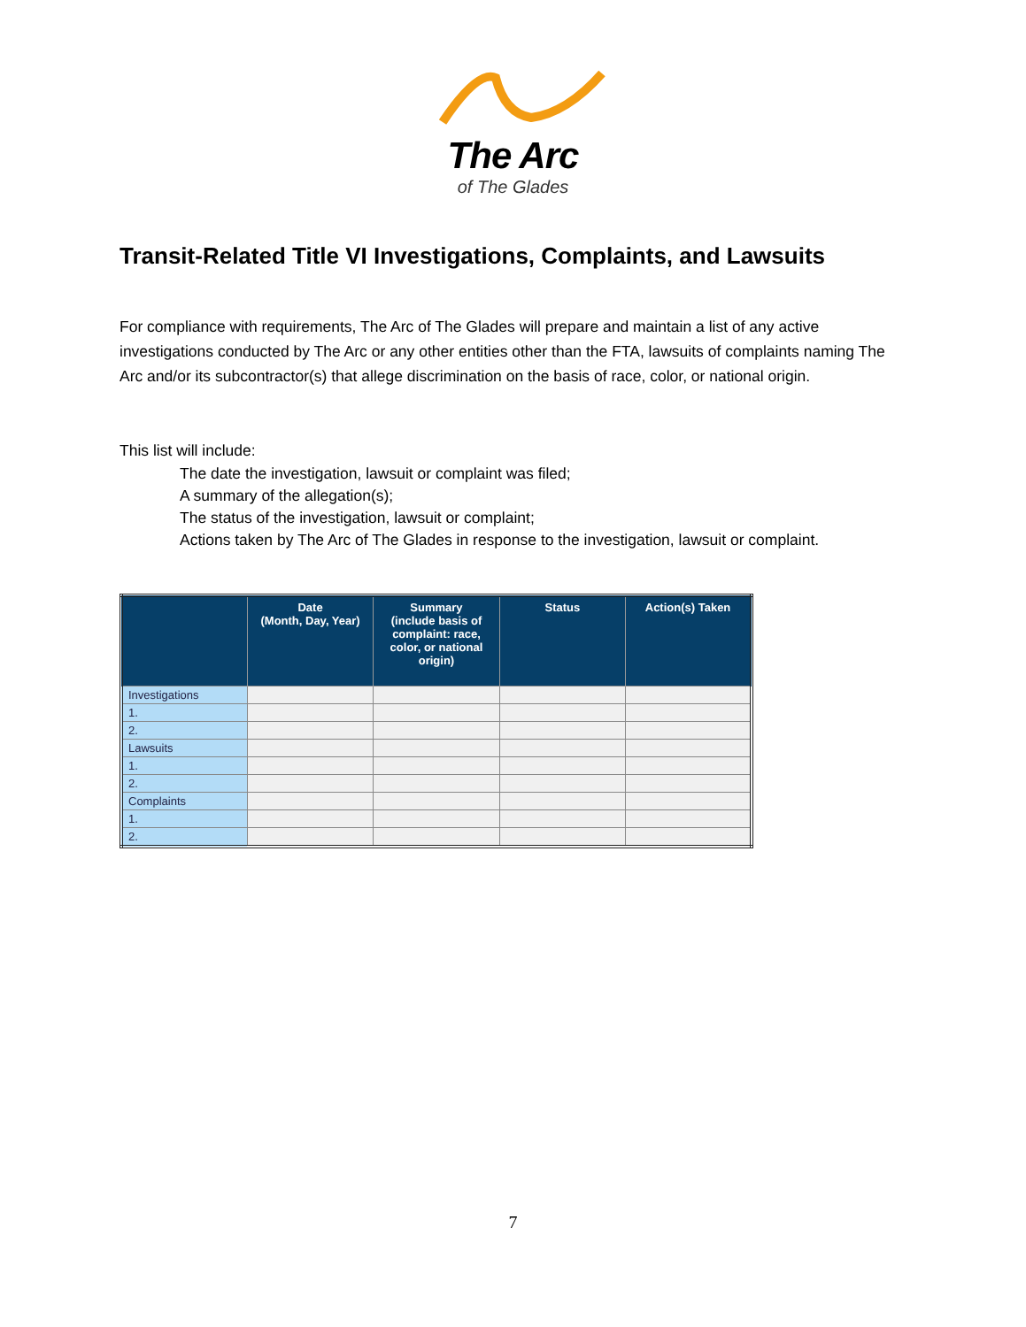The Arc
of The Glades
Transit-Related Title VI Investigations, Complaints, and Lawsuits
For compliance with requirements, The Arc of The Glades will prepare and maintain a list of any active investigations conducted by The Arc or any other entities other than the FTA, lawsuits of complaints naming The Arc and/or its subcontractor(s) that allege discrimination on the basis of race, color, or national origin.
This list will include:
The date the investigation, lawsuit or complaint was filed;
A summary of the allegation(s);
The status of the investigation, lawsuit or complaint;
Actions taken by The Arc of The Glades in response to the investigation, lawsuit or complaint.
| | Date (Month, Day, Year) | Summary (include basis of complaint: race, color, or national origin) | Status | Action(s) Taken |
| --- | --- | --- | --- | --- |
| Investigations | | | | |
| 1. | | | | |
| 2. | | | | |
| Lawsuits | | | | |
| 1. | | | | |
| 2. | | | | |
| Complaints | | | | |
| 1. | | | | |
| 2. | | | | |
7